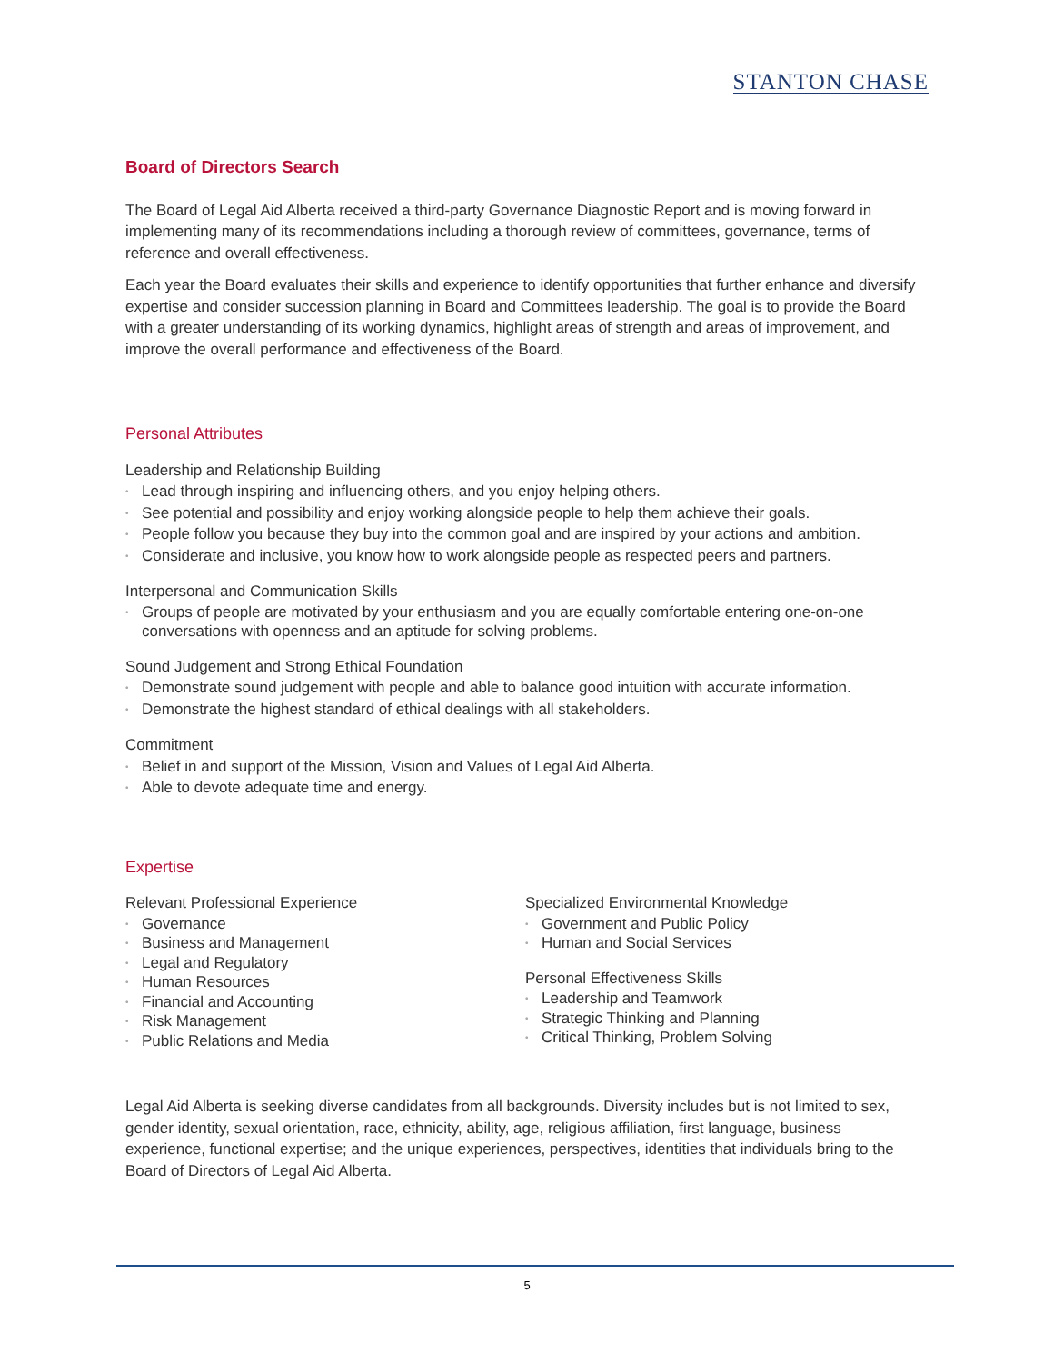STANTON CHASE
Board of Directors Search
The Board of Legal Aid Alberta received a third-party Governance Diagnostic Report and is moving forward in implementing many of its recommendations including a thorough review of committees, governance, terms of reference and overall effectiveness.
Each year the Board evaluates their skills and experience to identify opportunities that further enhance and diversify expertise and consider succession planning in Board and Committees leadership. The goal is to provide the Board with a greater understanding of its working dynamics, highlight areas of strength and areas of improvement, and improve the overall performance and effectiveness of the Board.
Personal Attributes
Leadership and Relationship Building
• Lead through inspiring and influencing others, and you enjoy helping others.
• See potential and possibility and enjoy working alongside people to help them achieve their goals.
• People follow you because they buy into the common goal and are inspired by your actions and ambition.
• Considerate and inclusive, you know how to work alongside people as respected peers and partners.
Interpersonal and Communication Skills
• Groups of people are motivated by your enthusiasm and you are equally comfortable entering one-on-one conversations with openness and an aptitude for solving problems.
Sound Judgement and Strong Ethical Foundation
• Demonstrate sound judgement with people and able to balance good intuition with accurate information.
• Demonstrate the highest standard of ethical dealings with all stakeholders.
Commitment
• Belief in and support of the Mission, Vision and Values of Legal Aid Alberta.
• Able to devote adequate time and energy.
Expertise
Relevant Professional Experience
• Governance
• Business and Management
• Legal and Regulatory
• Human Resources
• Financial and Accounting
• Risk Management
• Public Relations and Media
Specialized Environmental Knowledge
• Government and Public Policy
• Human and Social Services
Personal Effectiveness Skills
• Leadership and Teamwork
• Strategic Thinking and Planning
• Critical Thinking, Problem Solving
Legal Aid Alberta is seeking diverse candidates from all backgrounds. Diversity includes but is not limited to sex, gender identity, sexual orientation, race, ethnicity, ability, age, religious affiliation, first language, business experience, functional expertise; and the unique experiences, perspectives, identities that individuals bring to the Board of Directors of Legal Aid Alberta.
5